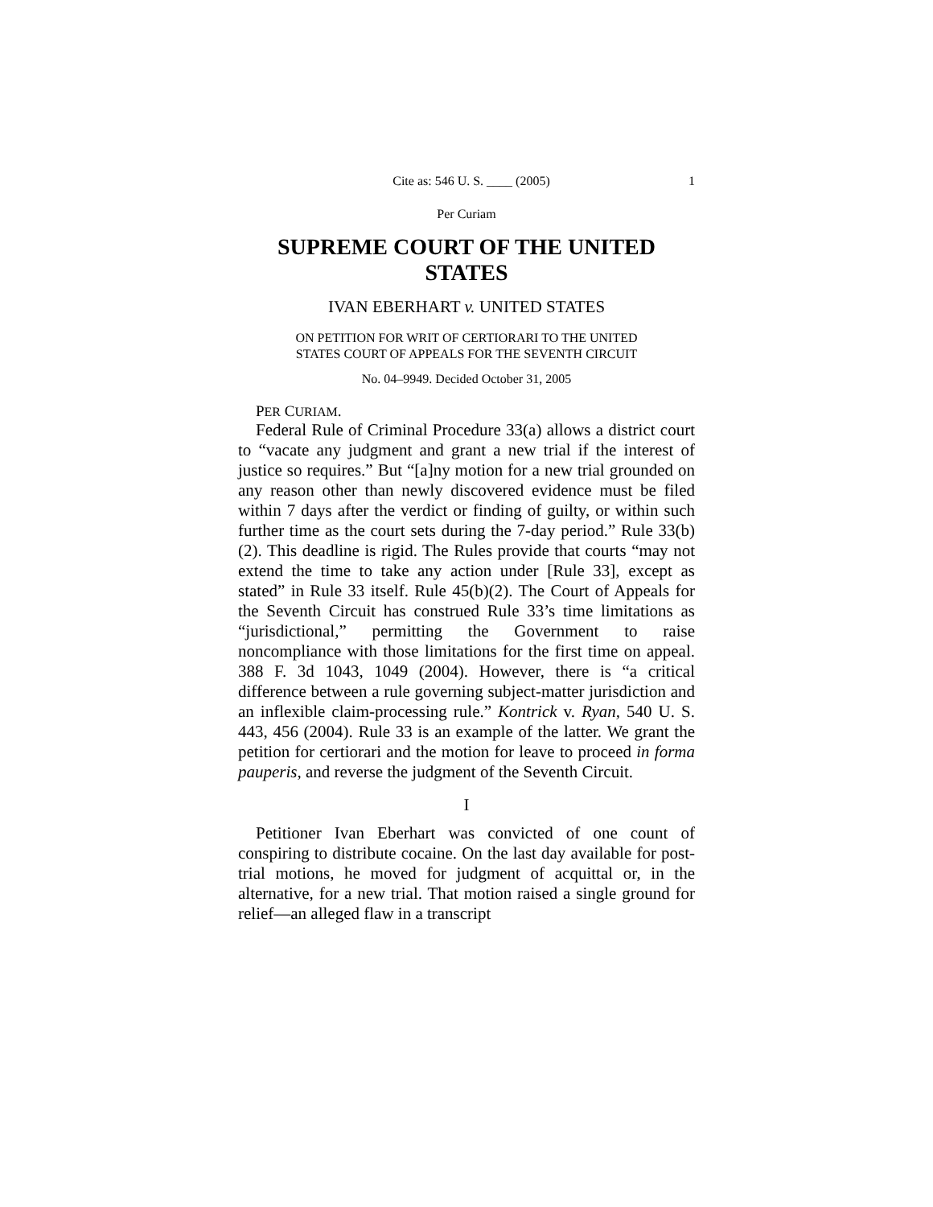Cite as: 546 U. S. ____ (2005) 1
Per Curiam
SUPREME COURT OF THE UNITED STATES
IVAN EBERHART v. UNITED STATES
ON PETITION FOR WRIT OF CERTIORARI TO THE UNITED
STATES COURT OF APPEALS FOR THE SEVENTH CIRCUIT
No. 04–9949. Decided October 31, 2005
PER CURIAM.
Federal Rule of Criminal Procedure 33(a) allows a district court to “vacate any judgment and grant a new trial if the interest of justice so requires.” But “[a]ny motion for a new trial grounded on any reason other than newly discovered evidence must be filed within 7 days after the verdict or finding of guilty, or within such further time as the court sets during the 7-day period.” Rule 33(b)(2). This deadline is rigid. The Rules provide that courts “may not extend the time to take any action under [Rule 33], except as stated” in Rule 33 itself. Rule 45(b)(2). The Court of Appeals for the Seventh Circuit has construed Rule 33’s time limitations as “jurisdictional,” permitting the Government to raise noncompliance with those limitations for the first time on appeal. 388 F. 3d 1043, 1049 (2004). However, there is “a critical difference between a rule governing subject-matter jurisdiction and an inflexible claim-processing rule.” Kontrick v. Ryan, 540 U. S. 443, 456 (2004). Rule 33 is an example of the latter. We grant the petition for certiorari and the motion for leave to proceed in forma pauperis, and reverse the judgment of the Seventh Circuit.
I
Petitioner Ivan Eberhart was convicted of one count of conspiring to distribute cocaine. On the last day available for post-trial motions, he moved for judgment of acquittal or, in the alternative, for a new trial. That motion raised a single ground for relief—an alleged flaw in a transcript